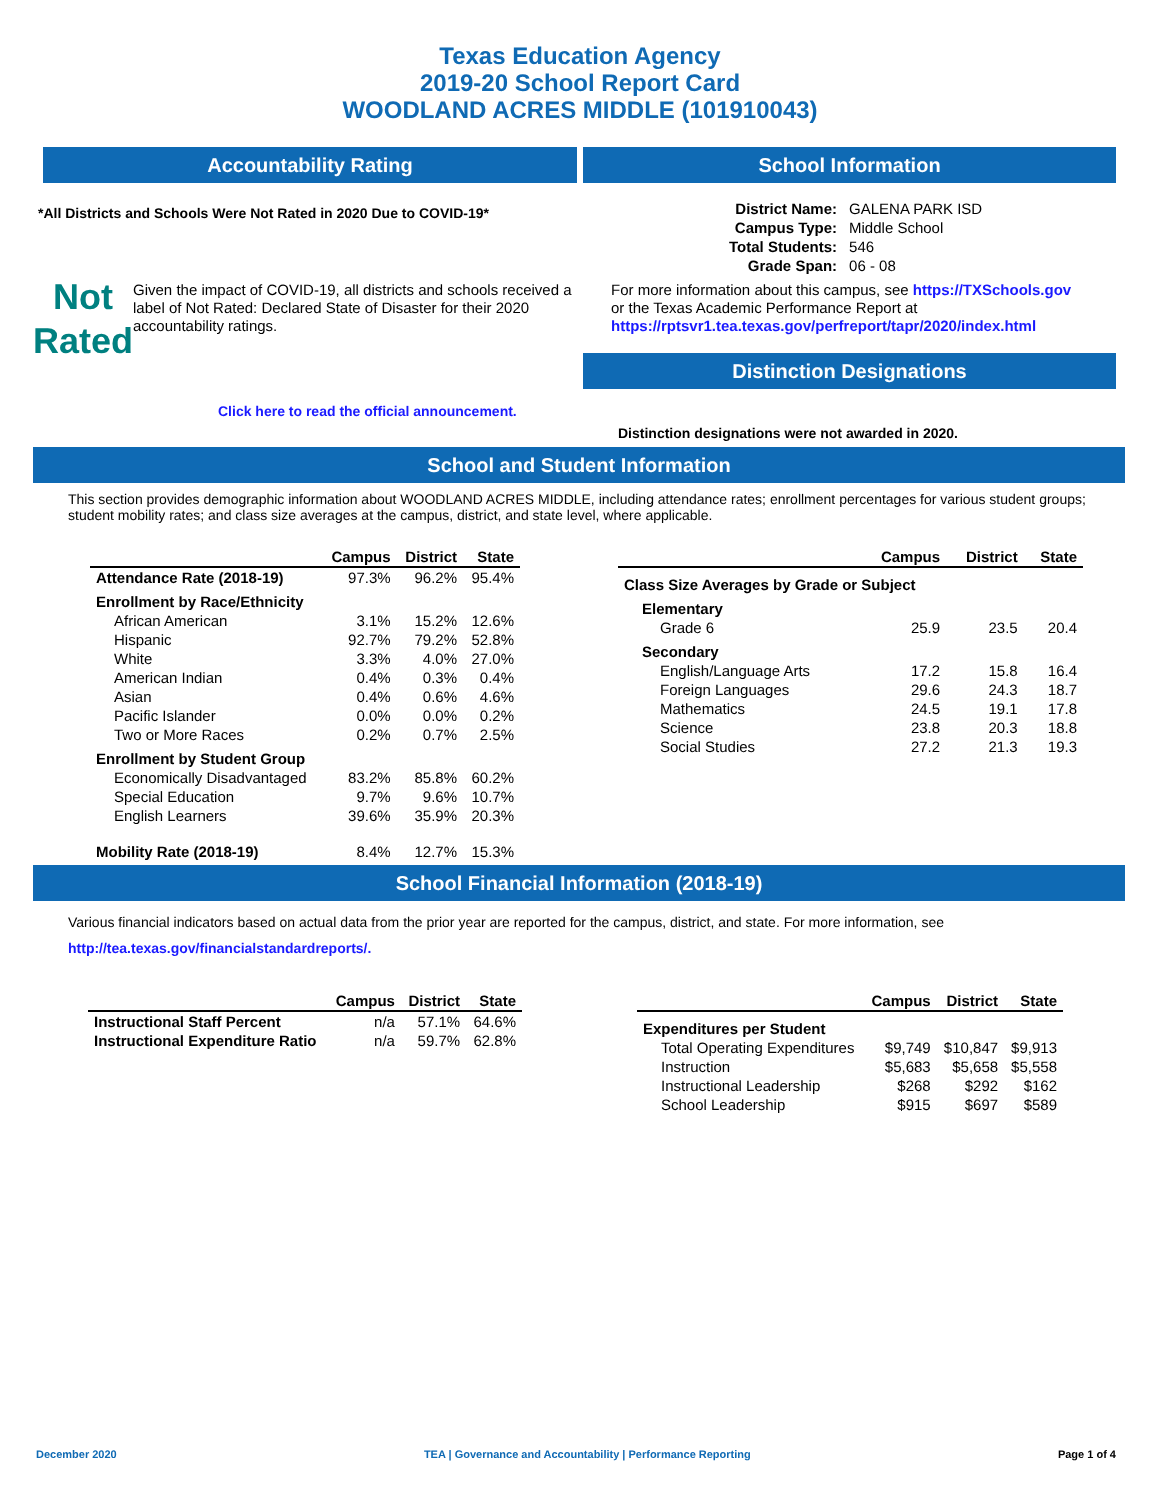Texas Education Agency
2019-20 School Report Card
WOODLAND ACRES MIDDLE (101910043)
Accountability Rating
*All Districts and Schools Were Not Rated in 2020 Due to COVID-19*
Not
Rated
Given the impact of COVID-19, all districts and schools received a label of Not Rated: Declared State of Disaster for their 2020 accountability ratings.
Click here to read the official announcement.
School Information
| District Name: | GALENA PARK ISD |
| Campus Type: | Middle School |
| Total Students: | 546 |
| Grade Span: | 06 - 08 |
For more information about this campus, see https://TXSchools.gov
or the Texas Academic Performance Report at
https://rptsvr1.tea.texas.gov/perfreport/tapr/2020/index.html
Distinction Designations
Distinction designations were not awarded in 2020.
School and Student Information
This section provides demographic information about WOODLAND ACRES MIDDLE, including attendance rates; enrollment percentages for various student groups; student mobility rates; and class size averages at the campus, district, and state level, where applicable.
| | Campus | District | State |
| --- | --- | --- | --- |
| Attendance Rate (2018-19) | 97.3% | 96.2% | 95.4% |
| Enrollment by Race/Ethnicity | | | |
| African American | 3.1% | 15.2% | 12.6% |
| Hispanic | 92.7% | 79.2% | 52.8% |
| White | 3.3% | 4.0% | 27.0% |
| American Indian | 0.4% | 0.3% | 0.4% |
| Asian | 0.4% | 0.6% | 4.6% |
| Pacific Islander | 0.0% | 0.0% | 0.2% |
| Two or More Races | 0.2% | 0.7% | 2.5% |
| Enrollment by Student Group | | | |
| Economically Disadvantaged | 83.2% | 85.8% | 60.2% |
| Special Education | 9.7% | 9.6% | 10.7% |
| English Learners | 39.6% | 35.9% | 20.3% |
| Mobility Rate (2018-19) | 8.4% | 12.7% | 15.3% |
| | Campus | District | State |
| --- | --- | --- | --- |
| Class Size Averages by Grade or Subject | | | |
| Elementary | | | |
| Grade 6 | 25.9 | 23.5 | 20.4 |
| Secondary | | | |
| English/Language Arts | 17.2 | 15.8 | 16.4 |
| Foreign Languages | 29.6 | 24.3 | 18.7 |
| Mathematics | 24.5 | 19.1 | 17.8 |
| Science | 23.8 | 20.3 | 18.8 |
| Social Studies | 27.2 | 21.3 | 19.3 |
School Financial Information (2018-19)
Various financial indicators based on actual data from the prior year are reported for the campus, district, and state. For more information, see
http://tea.texas.gov/financialstandardreports/.
| | Campus | District | State |
| --- | --- | --- | --- |
| Instructional Staff Percent | n/a | 57.1% | 64.6% |
| Instructional Expenditure Ratio | n/a | 59.7% | 62.8% |
| | Campus | District | State |
| --- | --- | --- | --- |
| Expenditures per Student | | | |
| Total Operating Expenditures | $9,749 | $10,847 | $9,913 |
| Instruction | $5,683 | $5,658 | $5,558 |
| Instructional Leadership | $268 | $292 | $162 |
| School Leadership | $915 | $697 | $589 |
December 2020 TEA | Governance and Accountability | Performance Reporting Page 1 of 4